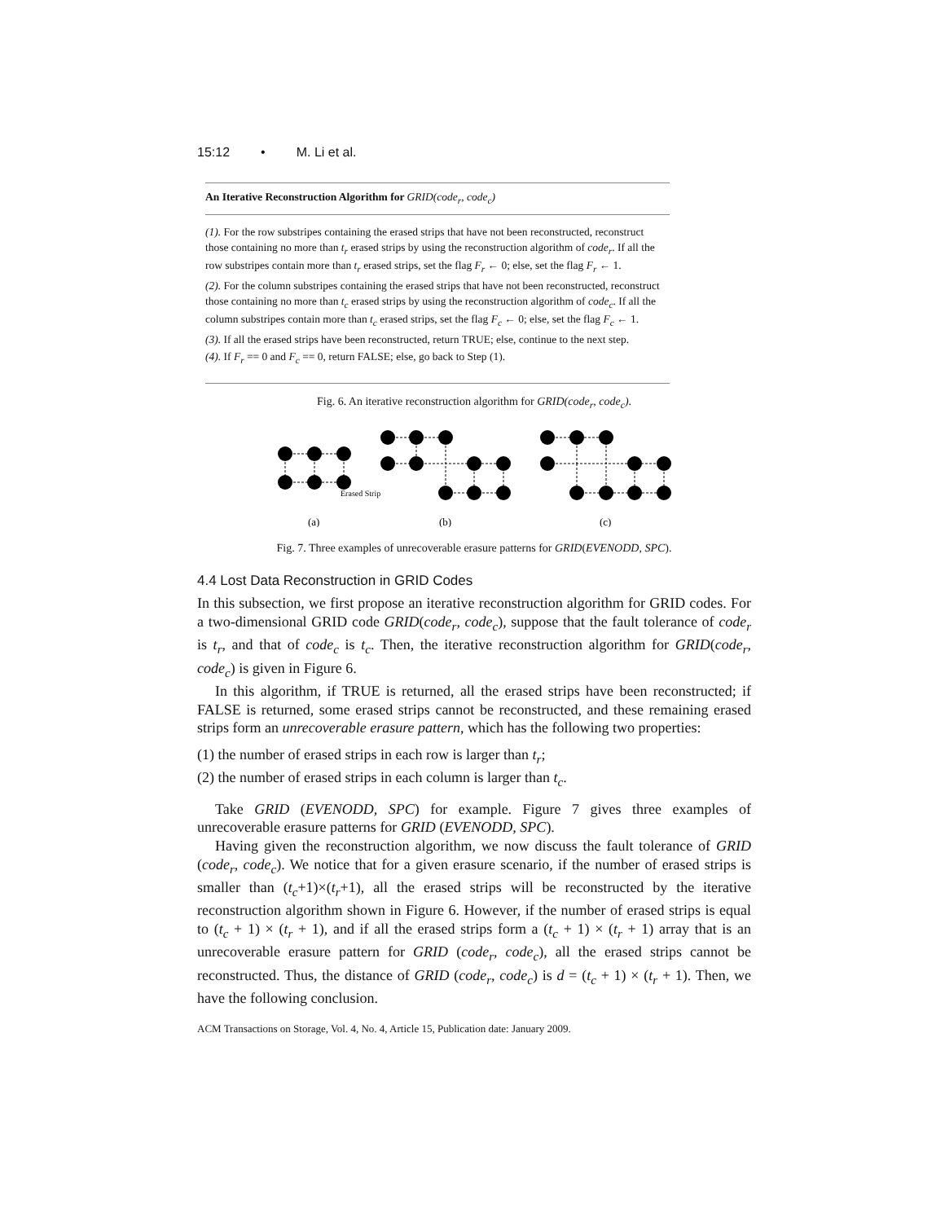15:12 • M. Li et al.
An Iterative Reconstruction Algorithm for GRID(code<sub>r</sub>, code<sub>c</sub>)
(1). For the row substripes containing the erased strips that have not been reconstructed, reconstruct those containing no more than t<sub>r</sub> erased strips by using the reconstruction algorithm of code<sub>r</sub>. If all the row substripes contain more than t<sub>r</sub> erased strips, set the flag F<sub>r</sub> ← 0; else, set the flag F<sub>r</sub> ← 1.
(2). For the column substripes containing the erased strips that have not been reconstructed, reconstruct those containing no more than t<sub>c</sub> erased strips by using the reconstruction algorithm of code<sub>c</sub>. If all the column substripes contain more than t<sub>c</sub> erased strips, set the flag F<sub>c</sub> ← 0; else, set the flag F<sub>c</sub> ← 1.
(3). If all the erased strips have been reconstructed, return TRUE; else, continue to the next step.
(4). If F<sub>r</sub> == 0 and F<sub>c</sub> == 0, return FALSE; else, go back to Step (1).
Fig. 6. An iterative reconstruction algorithm for GRID(code<sub>r</sub>, code<sub>c</sub>).
Erased Strip
(a)
(b)
(c)
Fig. 7. Three examples of unrecoverable erasure patterns for GRID(EVENODD, SPC).
4.4 Lost Data Reconstruction in GRID Codes
In this subsection, we first propose an iterative reconstruction algorithm for GRID codes. For a two-dimensional GRID code GRID(code<sub>r</sub>, code<sub>c</sub>), suppose that the fault tolerance of code<sub>r</sub> is t<sub>r</sub>, and that of code<sub>c</sub> is t<sub>c</sub>. Then, the iterative reconstruction algorithm for GRID(code<sub>r</sub>, code<sub>c</sub>) is given in Figure 6.
In this algorithm, if TRUE is returned, all the erased strips have been reconstructed; if FALSE is returned, some erased strips cannot be reconstructed, and these remaining erased strips form an unrecoverable erasure pattern, which has the following two properties:
(1) the number of erased strips in each row is larger than t<sub>r</sub>;
(2) the number of erased strips in each column is larger than t<sub>c</sub>.
Take GRID (EVENODD, SPC) for example. Figure 7 gives three examples of unrecoverable erasure patterns for GRID (EVENODD, SPC).
Having given the reconstruction algorithm, we now discuss the fault tolerance of GRID (code<sub>r</sub>, code<sub>c</sub>). We notice that for a given erasure scenario, if the number of erased strips is smaller than (t<sub>c</sub>+1)×(t<sub>r</sub>+1), all the erased strips will be reconstructed by the iterative reconstruction algorithm shown in Figure 6. However, if the number of erased strips is equal to (t<sub>c</sub> + 1) × (t<sub>r</sub> + 1), and if all the erased strips form a (t<sub>c</sub> + 1) × (t<sub>r</sub> + 1) array that is an unrecoverable erasure pattern for GRID (code<sub>r</sub>, code<sub>c</sub>), all the erased strips cannot be reconstructed. Thus, the distance of GRID (code<sub>r</sub>, code<sub>c</sub>) is d = (t<sub>c</sub> + 1) × (t<sub>r</sub> + 1). Then, we have the following conclusion.
ACM Transactions on Storage, Vol. 4, No. 4, Article 15, Publication date: January 2009.